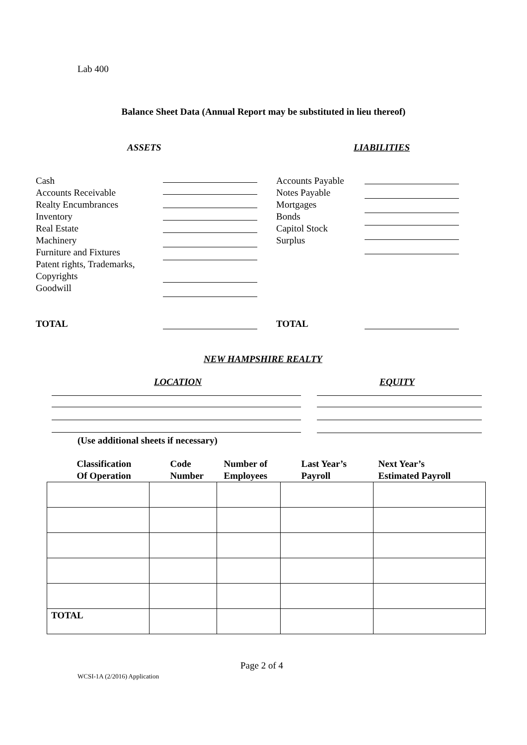Lab 400
Balance Sheet Data (Annual Report may be substituted in lieu thereof)
ASSETS LIABILITIES
Cash
Accounts Receivable
Realty Encumbrances
Inventory
Real Estate
Machinery
Furniture and Fixtures
Patent rights, Trademarks,
Copyrights
Goodwill
Accounts Payable
Notes Payable
Mortgages
Bonds
Capitol Stock
Surplus
TOTAL TOTAL
NEW HAMPSHIRE REALTY
LOCATION EQUITY
(Use additional sheets if necessary)
| Classification Of Operation | Code Number | Number of Employees | Last Year’s Payroll | Next Year’s Estimated Payroll |
| --- | --- | --- | --- | --- |
| TOTAL | | | | |
Page 2 of 4
WCSI-1A (2/2016) Application